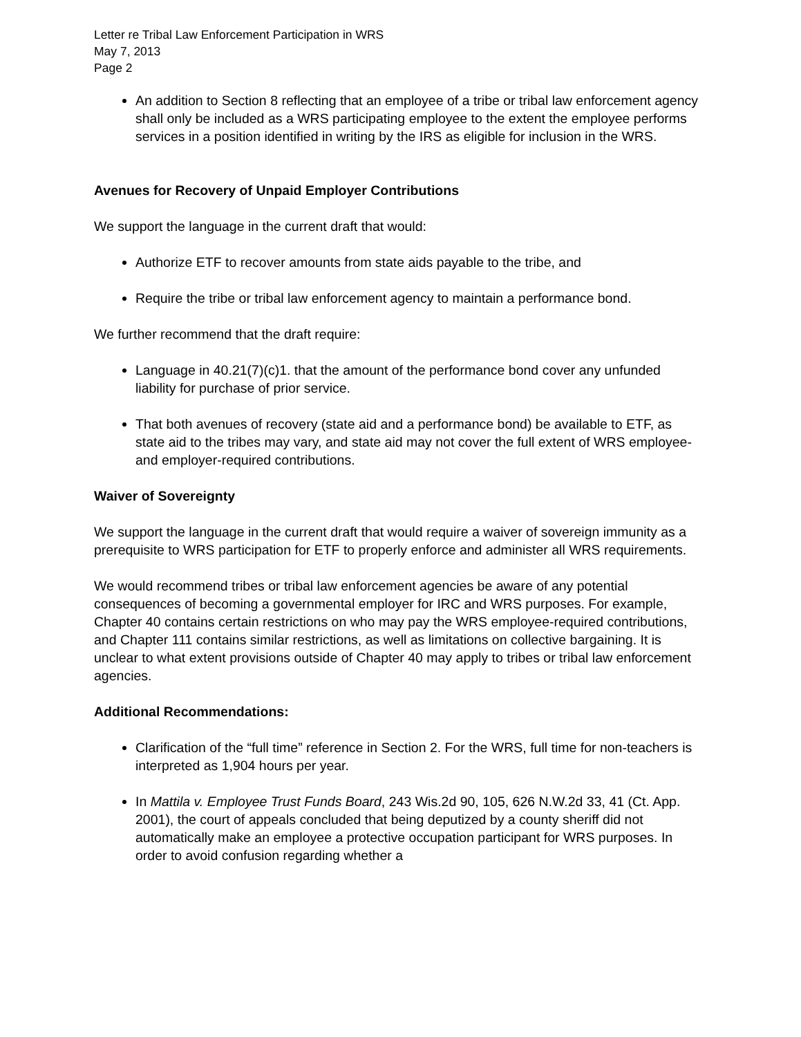Letter re Tribal Law Enforcement Participation in WRS
May 7, 2013
Page 2
An addition to Section 8 reflecting that an employee of a tribe or tribal law enforcement agency shall only be included as a WRS participating employee to the extent the employee performs services in a position identified in writing by the IRS as eligible for inclusion in the WRS.
Avenues for Recovery of Unpaid Employer Contributions
We support the language in the current draft that would:
Authorize ETF to recover amounts from state aids payable to the tribe, and
Require the tribe or tribal law enforcement agency to maintain a performance bond.
We further recommend that the draft require:
Language in 40.21(7)(c)1. that the amount of the performance bond cover any unfunded liability for purchase of prior service.
That both avenues of recovery (state aid and a performance bond) be available to ETF, as state aid to the tribes may vary, and state aid may not cover the full extent of WRS employee- and employer-required contributions.
Waiver of Sovereignty
We support the language in the current draft that would require a waiver of sovereign immunity as a prerequisite to WRS participation for ETF to properly enforce and administer all WRS requirements.
We would recommend tribes or tribal law enforcement agencies be aware of any potential consequences of becoming a governmental employer for IRC and WRS purposes. For example, Chapter 40 contains certain restrictions on who may pay the WRS employee-required contributions, and Chapter 111 contains similar restrictions, as well as limitations on collective bargaining. It is unclear to what extent provisions outside of Chapter 40 may apply to tribes or tribal law enforcement agencies.
Additional Recommendations:
Clarification of the “full time” reference in Section 2. For the WRS, full time for non-teachers is interpreted as 1,904 hours per year.
In Mattila v. Employee Trust Funds Board, 243 Wis.2d 90, 105, 626 N.W.2d 33, 41 (Ct. App. 2001), the court of appeals concluded that being deputized by a county sheriff did not automatically make an employee a protective occupation participant for WRS purposes. In order to avoid confusion regarding whether a